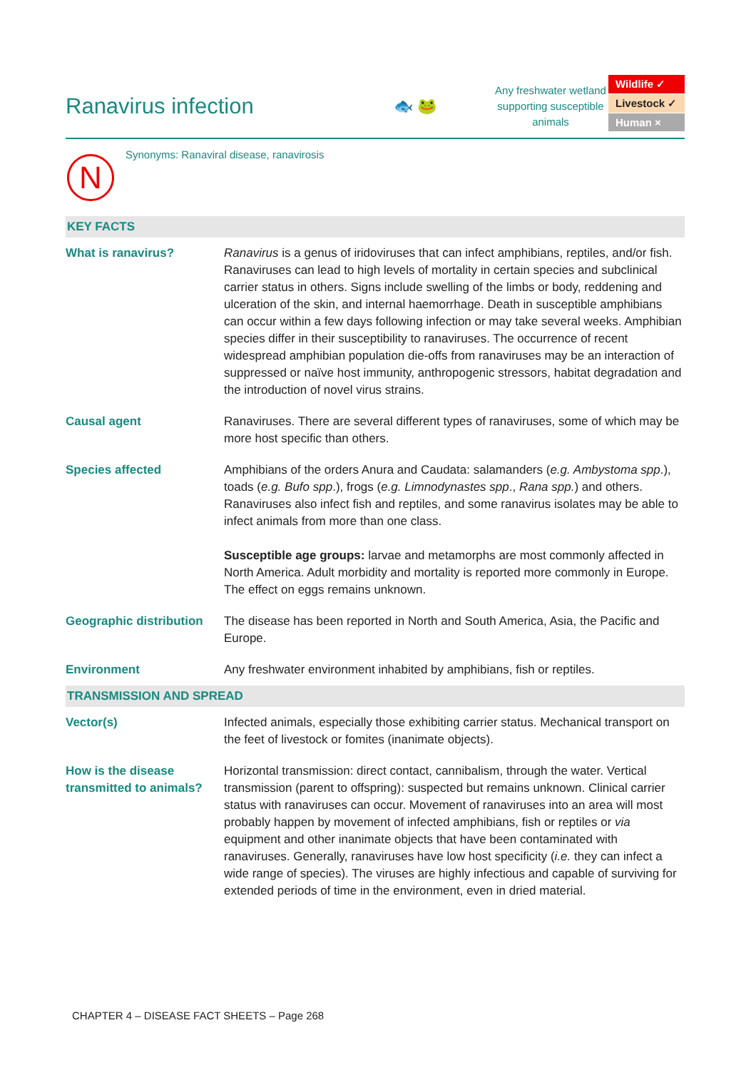Ranavirus infection
🐟 🐸
Any freshwater wetland supporting susceptible animals
Wildlife ✓
Livestock ✓
Human ×
N
Synonyms: Ranaviral disease, ranavirosis
| KEY FACTS | |
| --- | --- |
| What is ranavirus? | Ranavirus is a genus of iridoviruses that can infect amphibians, reptiles, and/or fish. Ranaviruses can lead to high levels of mortality in certain species and subclinical carrier status in others. Signs include swelling of the limbs or body, reddening and ulceration of the skin, and internal haemorrhage. Death in susceptible amphibians can occur within a few days following infection or may take several weeks. Amphibian species differ in their susceptibility to ranaviruses. The occurrence of recent widespread amphibian population die-offs from ranaviruses may be an interaction of suppressed or naïve host immunity, anthropogenic stressors, habitat degradation and the introduction of novel virus strains. |
| Causal agent | Ranaviruses. There are several different types of ranaviruses, some of which may be more host specific than others. |
| Species affected | Amphibians of the orders Anura and Caudata: salamanders ( e.g. Ambystoma spp .), toads ( e.g. Bufo spp .), frogs ( e.g. Limnodynastes spp ., Rana spp. ) and others. Ranaviruses also infect fish and reptiles, and some ranavirus isolates may be able to infect animals from more than one class. Susceptible age groups: larvae and metamorphs are most commonly affected in North America. Adult morbidity and mortality is reported more commonly in Europe. The effect on eggs remains unknown. |
| Geographic distribution | The disease has been reported in North and South America, Asia, the Pacific and Europe. |
| Environment | Any freshwater environment inhabited by amphibians, fish or reptiles. |
| TRANSMISSION AND SPREAD | |
| Vector(s) | Infected animals, especially those exhibiting carrier status. Mechanical transport on the feet of livestock or fomites (inanimate objects). |
| How is the disease transmitted to animals? | Horizontal transmission: direct contact, cannibalism, through the water. Vertical transmission (parent to offspring): suspected but remains unknown. Clinical carrier status with ranaviruses can occur. Movement of ranaviruses into an area will most probably happen by movement of infected amphibians, fish or reptiles or via equipment and other inanimate objects that have been contaminated with ranaviruses. Generally, ranaviruses have low host specificity ( i.e. they can infect a wide range of species). The viruses are highly infectious and capable of surviving for extended periods of time in the environment, even in dried material. |
CHAPTER 4 – DISEASE FACT SHEETS – Page 268